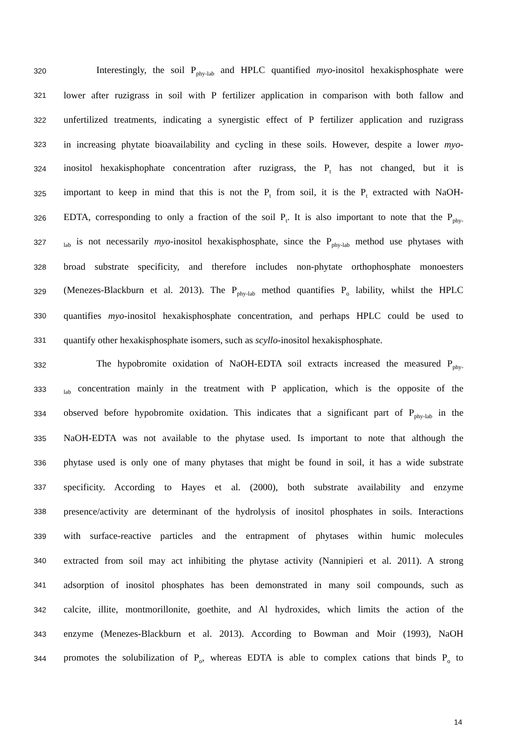320 Interestingly, the soil P<sub>phy-lab</sub> and HPLC quantified myo-inositol hexakisphosphate were
321 lower after ruzigrass in soil with P fertilizer application in comparison with both fallow and
322 unfertilized treatments, indicating a synergistic effect of P fertilizer application and ruzigrass
323 in increasing phytate bioavailability and cycling in these soils. However, despite a lower myo-
324 inositol hexakisphophate concentration after ruzigrass, the P<sub>t</sub> has not changed, but it is
325 important to keep in mind that this is not the P<sub>t</sub> from soil, it is the P<sub>t</sub> extracted with NaOH-
326 EDTA, corresponding to only a fraction of the soil P<sub>t</sub>. It is also important to note that the P<sub>phy-</sub>
327 <sub>lab</sub> is not necessarily myo-inositol hexakisphosphate, since the P<sub>phy-lab</sub> method use phytases with
328 broad substrate specificity, and therefore includes non-phytate orthophosphate monoesters
329 (Menezes-Blackburn et al. 2013). The P<sub>phy-lab</sub> method quantifies P<sub>o</sub> lability, whilst the HPLC
330 quantifies myo-inositol hexakisphosphate concentration, and perhaps HPLC could be used to
331 quantify other hexakisphosphate isomers, such as scyllo-inositol hexakisphosphate.
332 The hypobromite oxidation of NaOH-EDTA soil extracts increased the measured P<sub>phy-</sub>
333 <sub>lab</sub> concentration mainly in the treatment with P application, which is the opposite of the
334 observed before hypobromite oxidation. This indicates that a significant part of P<sub>phy-lab</sub> in the
335 NaOH-EDTA was not available to the phytase used. Is important to note that although the
336 phytase used is only one of many phytases that might be found in soil, it has a wide substrate
337 specificity. According to Hayes et al. (2000), both substrate availability and enzyme
338 presence/activity are determinant of the hydrolysis of inositol phosphates in soils. Interactions
339 with surface-reactive particles and the entrapment of phytases within humic molecules
340 extracted from soil may act inhibiting the phytase activity (Nannipieri et al. 2011). A strong
341 adsorption of inositol phosphates has been demonstrated in many soil compounds, such as
342 calcite, illite, montmorillonite, goethite, and Al hydroxides, which limits the action of the
343 enzyme (Menezes-Blackburn et al. 2013). According to Bowman and Moir (1993), NaOH
344 promotes the solubilization of P<sub>o</sub>, whereas EDTA is able to complex cations that binds P<sub>o</sub> to
14